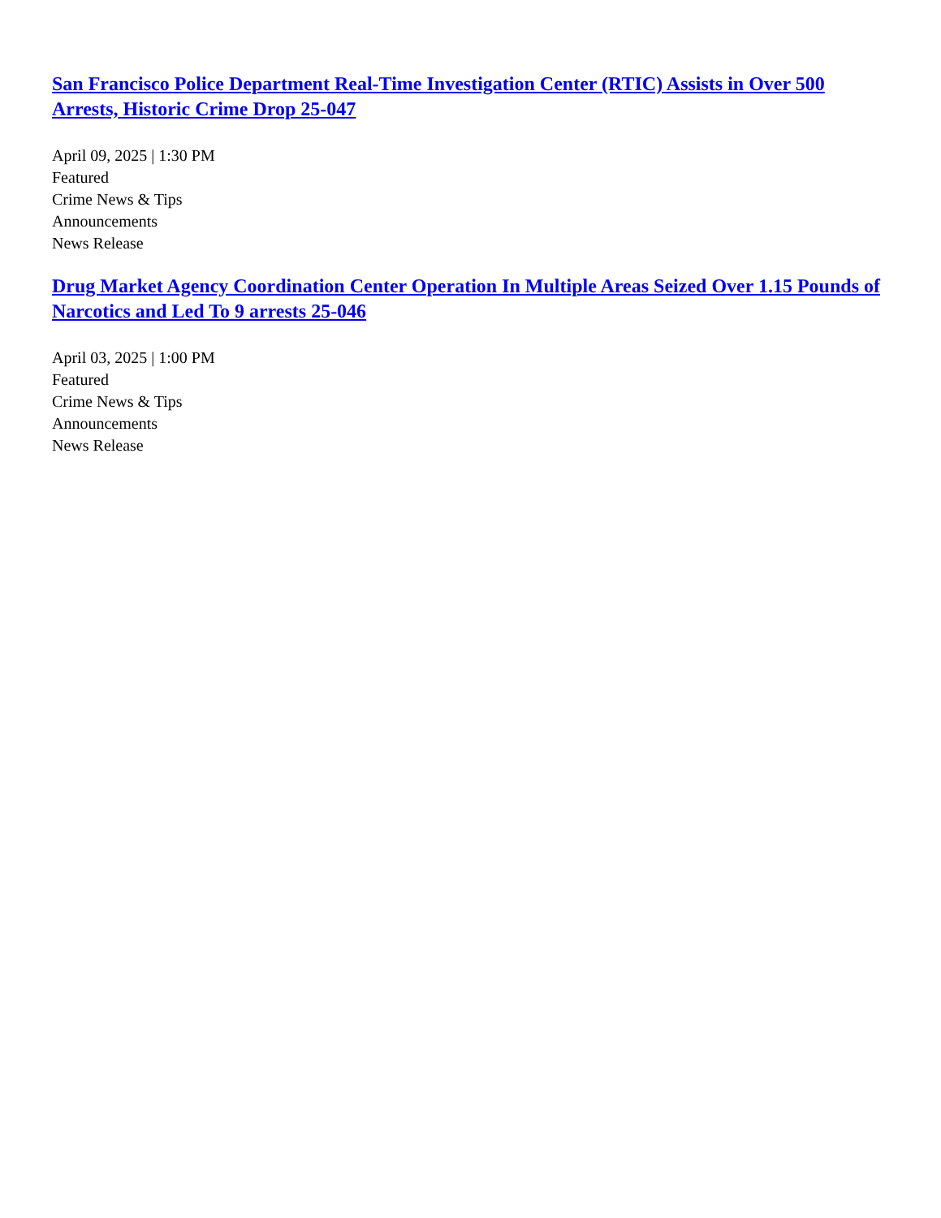San Francisco Police Department Real-Time Investigation Center (RTIC) Assists in Over 500 Arrests, Historic Crime Drop 25-047
April 09, 2025 | 1:30 PM
Featured
Crime News & Tips
Announcements
News Release
Drug Market Agency Coordination Center Operation In Multiple Areas Seized Over 1.15 Pounds of Narcotics and Led To 9 arrests 25-046
April 03, 2025 | 1:00 PM
Featured
Crime News & Tips
Announcements
News Release